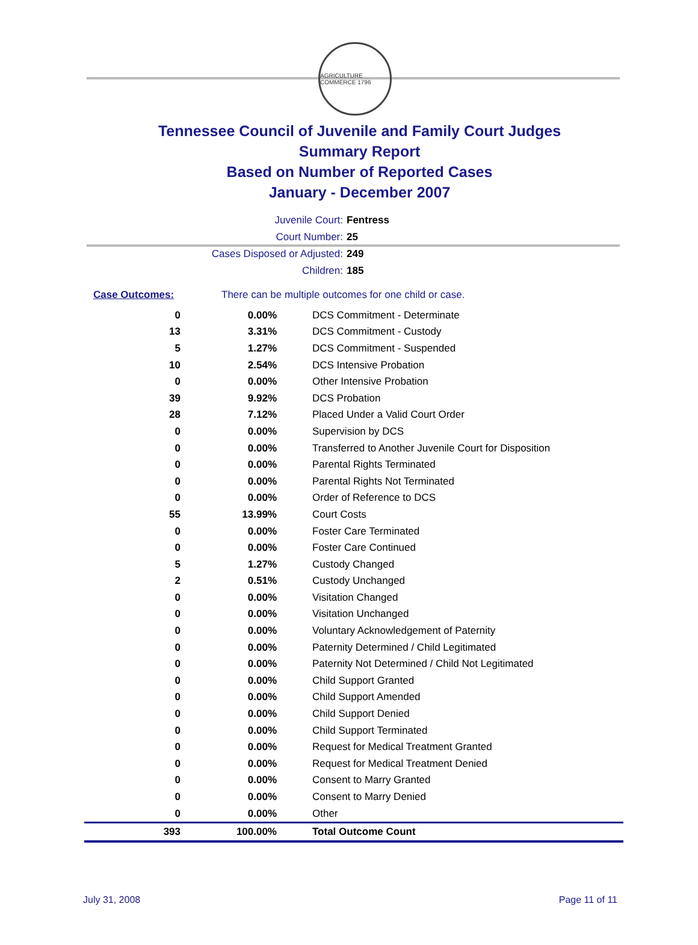AGRICULTURE COMMERCE 1796
Tennessee Council of Juvenile and Family Court Judges
Summary Report
Based on Number of Reported Cases
January - December 2007
Juvenile Court: Fentress
Court Number: 25
Cases Disposed or Adjusted: 249
Children: 185
Case Outcomes: There can be multiple outcomes for one child or case.
| 0 | 0.00% | DCS Commitment - Determinate |
| 13 | 3.31% | DCS Commitment - Custody |
| 5 | 1.27% | DCS Commitment - Suspended |
| 10 | 2.54% | DCS Intensive Probation |
| 0 | 0.00% | Other Intensive Probation |
| 39 | 9.92% | DCS Probation |
| 28 | 7.12% | Placed Under a Valid Court Order |
| 0 | 0.00% | Supervision by DCS |
| 0 | 0.00% | Transferred to Another Juvenile Court for Disposition |
| 0 | 0.00% | Parental Rights Terminated |
| 0 | 0.00% | Parental Rights Not Terminated |
| 0 | 0.00% | Order of Reference to DCS |
| 55 | 13.99% | Court Costs |
| 0 | 0.00% | Foster Care Terminated |
| 0 | 0.00% | Foster Care Continued |
| 5 | 1.27% | Custody Changed |
| 2 | 0.51% | Custody Unchanged |
| 0 | 0.00% | Visitation Changed |
| 0 | 0.00% | Visitation Unchanged |
| 0 | 0.00% | Voluntary Acknowledgement of Paternity |
| 0 | 0.00% | Paternity Determined / Child Legitimated |
| 0 | 0.00% | Paternity Not Determined / Child Not Legitimated |
| 0 | 0.00% | Child Support Granted |
| 0 | 0.00% | Child Support Amended |
| 0 | 0.00% | Child Support Denied |
| 0 | 0.00% | Child Support Terminated |
| 0 | 0.00% | Request for Medical Treatment Granted |
| 0 | 0.00% | Request for Medical Treatment Denied |
| 0 | 0.00% | Consent to Marry Granted |
| 0 | 0.00% | Consent to Marry Denied |
| 0 | 0.00% | Other |
| 393 | 100.00% | Total Outcome Count |
July 31, 2008 Page 11 of 11